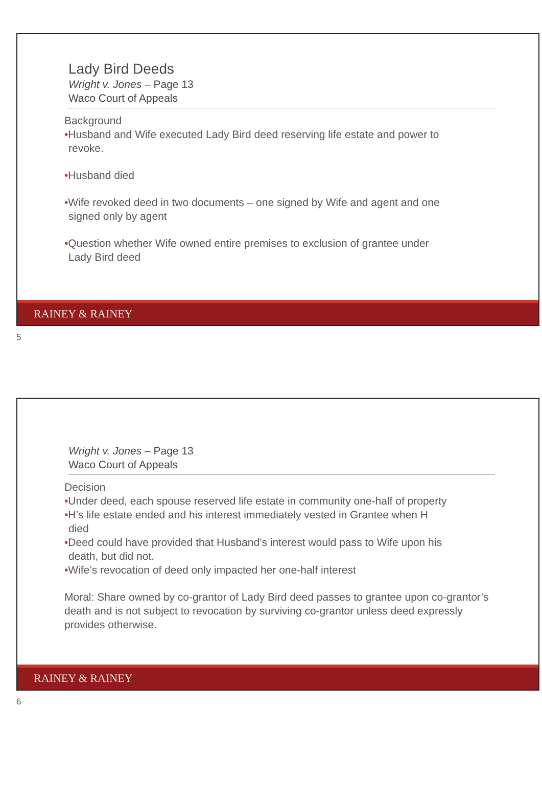Lady Bird Deeds
Wright v. Jones – Page 13
Waco Court of Appeals
Background
•Husband and Wife executed Lady Bird deed reserving life estate and power to
revoke.
•Husband died
•Wife revoked deed in two documents – one signed by Wife and agent and one
signed only by agent
•Question whether Wife owned entire premises to exclusion of grantee under
Lady Bird deed
RAINEY & RAINEY
5
Wright v. Jones – Page 13
Waco Court of Appeals
Decision
•Under deed, each spouse reserved life estate in community one-half of property
•H’s life estate ended and his interest immediately vested in Grantee when H
died
•Deed could have provided that Husband’s interest would pass to Wife upon his
death, but did not.
•Wife’s revocation of deed only impacted her one-half interest
Moral: Share owned by co-grantor of Lady Bird deed passes to grantee upon co-grantor’s death and is not subject to revocation by surviving co-grantor unless deed expressly provides otherwise.
RAINEY & RAINEY
6